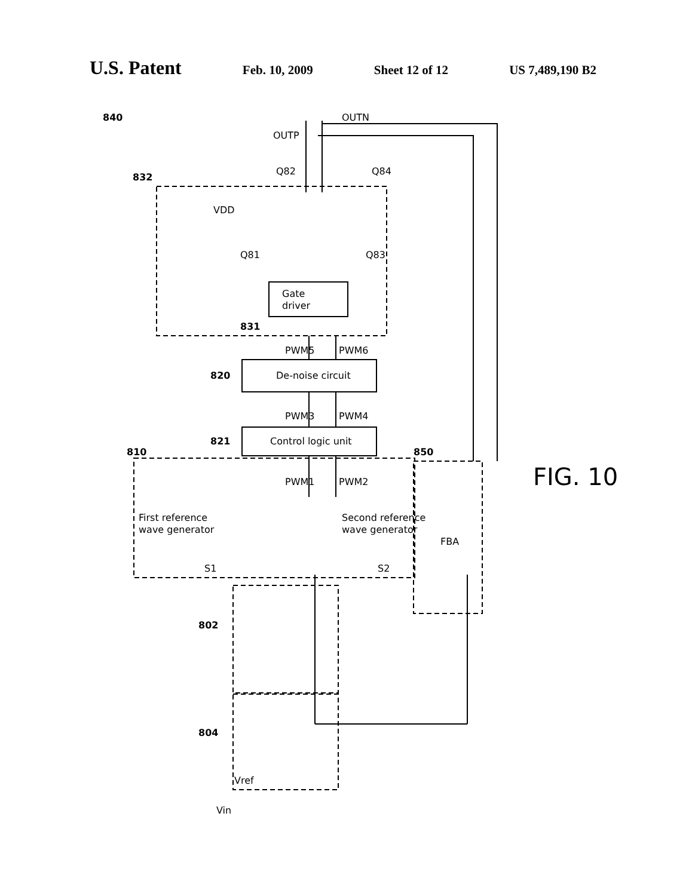U.S. Patent Feb. 10, 2009 Sheet 12 of 12 US 7,489,190 B2
840
OUTP
OUTN
832
VDD
Q82
Q84
Q81
Q83
Gate
driver
831
PWM5
PWM6
De-noise circuit
820
PWM3
PWM4
Control logic unit
821
810
PWM1
PWM2
First reference
wave generator
Second reference
wave generator
S1
S2
850
FBA
802
804
Vref
Vin
FIG. 10